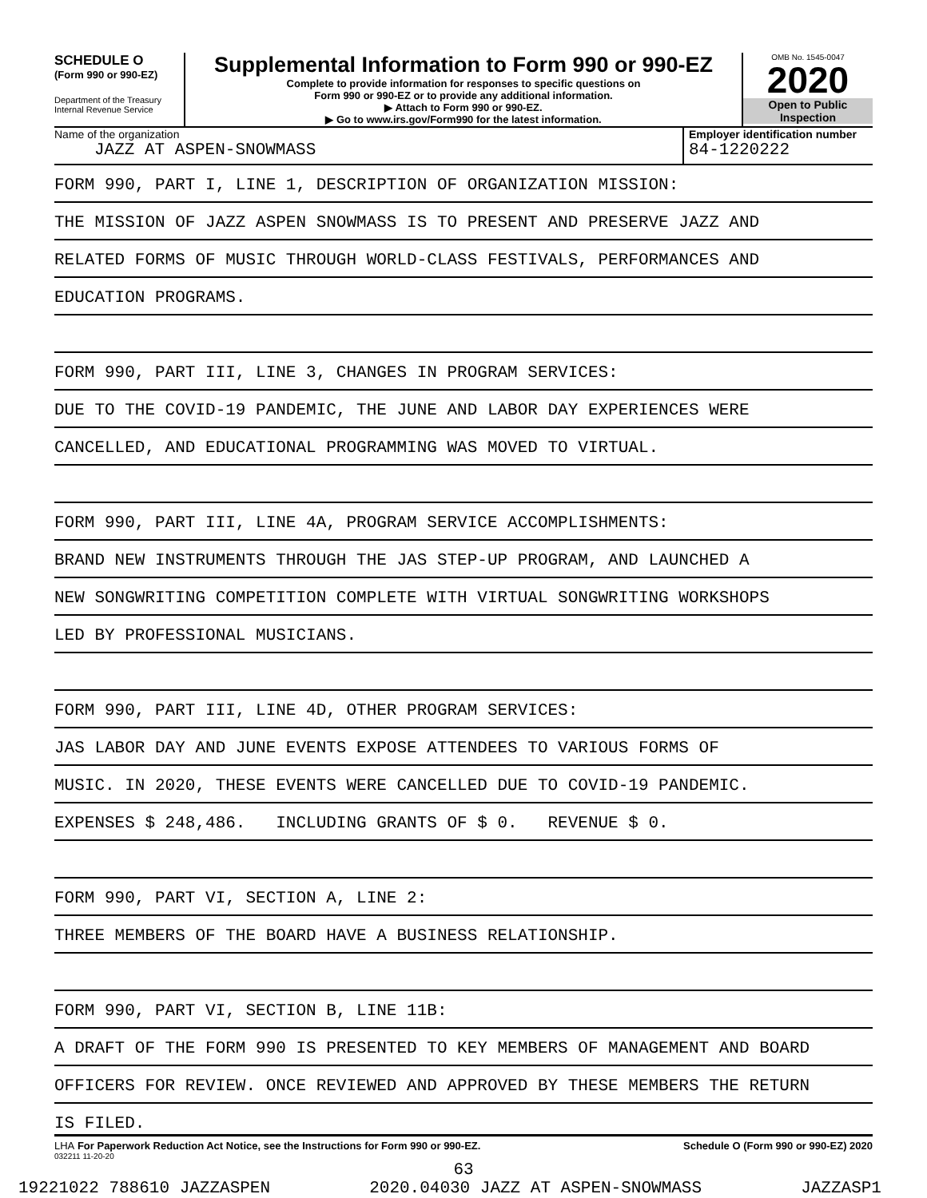SCHEDULE O
(Form 990 or 990-EZ)
Department of the Treasury
Internal Revenue Service
Supplemental Information to Form 990 or 990-EZ
Complete to provide information for responses to specific questions on
Form 990 or 990-EZ or to provide any additional information.
▶ Attach to Form 990 or 990-EZ.
▶ Go to www.irs.gov/Form990 for the latest information.
OMB No. 1545-0047
2020
Open to Public
Inspection
Name of the organization
JAZZ AT ASPEN-SNOWMASS
Employer identification number
84-1220222
FORM 990, PART I, LINE 1, DESCRIPTION OF ORGANIZATION MISSION:
THE MISSION OF JAZZ ASPEN SNOWMASS IS TO PRESENT AND PRESERVE JAZZ AND
RELATED FORMS OF MUSIC THROUGH WORLD-CLASS FESTIVALS, PERFORMANCES AND
EDUCATION PROGRAMS.
FORM 990, PART III, LINE 3, CHANGES IN PROGRAM SERVICES:
DUE TO THE COVID-19 PANDEMIC, THE JUNE AND LABOR DAY EXPERIENCES WERE
CANCELLED, AND EDUCATIONAL PROGRAMMING WAS MOVED TO VIRTUAL.
FORM 990, PART III, LINE 4A, PROGRAM SERVICE ACCOMPLISHMENTS:
BRAND NEW INSTRUMENTS THROUGH THE JAS STEP-UP PROGRAM, AND LAUNCHED A
NEW SONGWRITING COMPETITION COMPLETE WITH VIRTUAL SONGWRITING WORKSHOPS
LED BY PROFESSIONAL MUSICIANS.
FORM 990, PART III, LINE 4D, OTHER PROGRAM SERVICES:
JAS LABOR DAY AND JUNE EVENTS EXPOSE ATTENDEES TO VARIOUS FORMS OF
MUSIC. IN 2020, THESE EVENTS WERE CANCELLED DUE TO COVID-19 PANDEMIC.
EXPENSES $ 248,486. INCLUDING GRANTS OF $ 0. REVENUE $ 0.
FORM 990, PART VI, SECTION A, LINE 2:
THREE MEMBERS OF THE BOARD HAVE A BUSINESS RELATIONSHIP.
FORM 990, PART VI, SECTION B, LINE 11B:
A DRAFT OF THE FORM 990 IS PRESENTED TO KEY MEMBERS OF MANAGEMENT AND BOARD
OFFICERS FOR REVIEW. ONCE REVIEWED AND APPROVED BY THESE MEMBERS THE RETURN
IS FILED.
LHA For Paperwork Reduction Act Notice, see the Instructions for Form 990 or 990-EZ. Schedule O (Form 990 or 990-EZ) 2020
032211 11-20-20
63
19221022 788610 JAZZASPEN 2020.04030 JAZZ AT ASPEN-SNOWMASS JAZZASP1